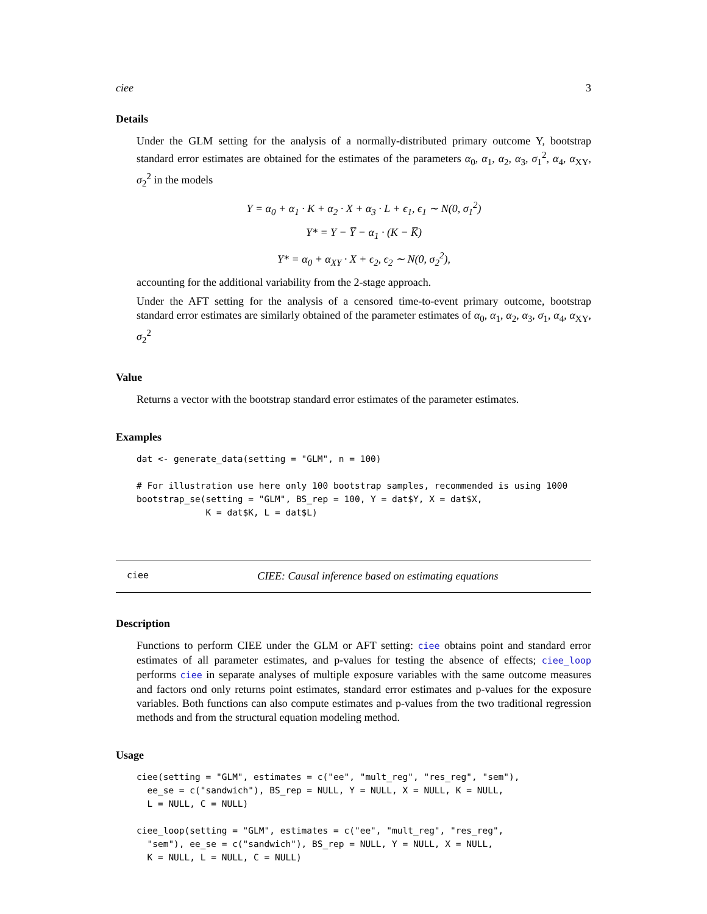ciee 3
Details
Under the GLM setting for the analysis of a normally-distributed primary outcome Y, bootstrap standard error estimates are obtained for the estimates of the parameters α<sub>0</sub>, α<sub>1</sub>, α<sub>2</sub>, α<sub>3</sub>, σ<sub>1</sub><sup>2</sup>, α<sub>4</sub>, α<sub>XY</sub>, σ<sub>2</sub><sup>2</sup> in the models
Y = α<sub>0</sub> + α<sub>1</sub> · K + α<sub>2</sub> · X + α<sub>3</sub> · L + ϵ<sub>1</sub>, ϵ<sub>1</sub> ∼ N(0, σ<sub>1</sub><sup>2</sup>)
Y* = Y − Y̅ − α<sub>1</sub> · (K − K̅)
Y* = α<sub>0</sub> + α<sub>XY</sub> · X + ϵ<sub>2</sub>, ϵ<sub>2</sub> ∼ N(0, σ<sub>2</sub><sup>2</sup>),
accounting for the additional variability from the 2-stage approach.
Under the AFT setting for the analysis of a censored time-to-event primary outcome, bootstrap standard error estimates are similarly obtained of the parameter estimates of α<sub>0</sub>, α<sub>1</sub>, α<sub>2</sub>, α<sub>3</sub>, σ<sub>1</sub>, α<sub>4</sub>, α<sub>XY</sub>, σ<sub>2</sub><sup>2</sup>
Value
Returns a vector with the bootstrap standard error estimates of the parameter estimates.
Examples
dat <- generate_data(setting = "GLM", n = 100)

# For illustration use here only 100 bootstrap samples, recommended is using 1000
bootstrap_se(setting = "GLM", BS_rep = 100, Y = dat$Y, X = dat$X,
             K = dat$K, L = dat$L)
ciee CIEE: Causal inference based on estimating equations
Description
Functions to perform CIEE under the GLM or AFT setting: ciee obtains point and standard error estimates of all parameter estimates, and p-values for testing the absence of effects; ciee_loop performs ciee in separate analyses of multiple exposure variables with the same outcome measures and factors ond only returns point estimates, standard error estimates and p-values for the exposure variables. Both functions can also compute estimates and p-values from the two traditional regression methods and from the structural equation modeling method.
Usage
ciee(setting = "GLM", estimates = c("ee", "mult_reg", "res_reg", "sem"),
  ee_se = c("sandwich"), BS_rep = NULL, Y = NULL, X = NULL, K = NULL,
  L = NULL, C = NULL)

ciee_loop(setting = "GLM", estimates = c("ee", "mult_reg", "res_reg",
  "sem"), ee_se = c("sandwich"), BS_rep = NULL, Y = NULL, X = NULL,
  K = NULL, L = NULL, C = NULL)